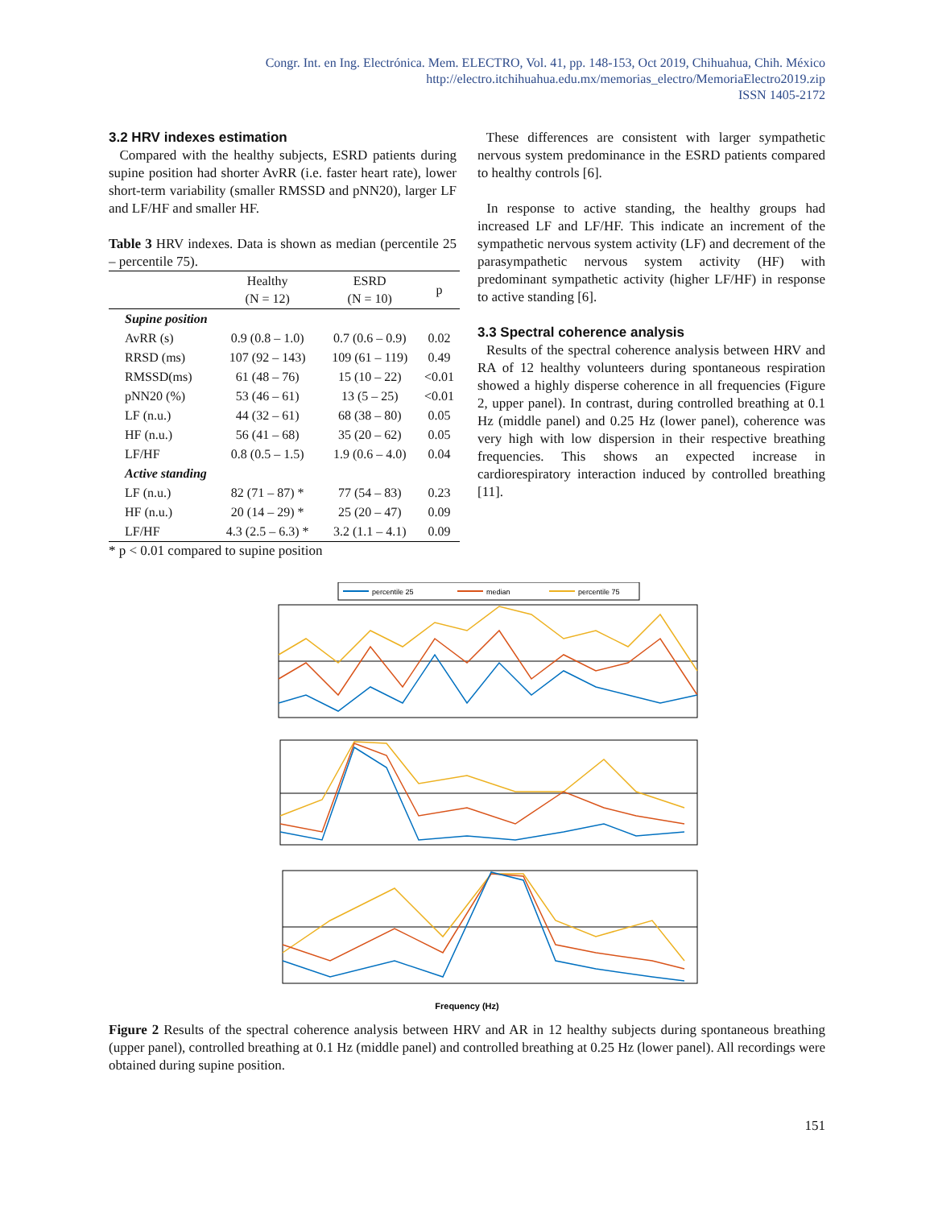Congr. Int. en Ing. Electrónica. Mem. ELECTRO, Vol. 41, pp. 148-153, Oct 2019, Chihuahua, Chih. México
http://electro.itchihuahua.edu.mx/memorias_electro/MemoriaElectro2019.zip
ISSN 1405-2172
3.2 HRV indexes estimation
Compared with the healthy subjects, ESRD patients during supine position had shorter AvRR (i.e. faster heart rate), lower short-term variability (smaller RMSSD and pNN20), larger LF and LF/HF and smaller HF.
Table 3 HRV indexes. Data is shown as median (percentile 25 – percentile 75).
| | Healthy (N = 12) | ESRD (N = 10) | p |
| --- | --- | --- | --- |
| Supine position | | | |
| AvRR (s) | 0.9 (0.8 – 1.0) | 0.7 (0.6 – 0.9) | 0.02 |
| RRSD (ms) | 107 (92 – 143) | 109 (61 – 119) | 0.49 |
| RMSSD(ms) | 61 (48 – 76) | 15 (10 – 22) | <0.01 |
| pNN20 (%) | 53 (46 – 61) | 13 (5 – 25) | <0.01 |
| LF (n.u.) | 44 (32 – 61) | 68 (38 – 80) | 0.05 |
| HF (n.u.) | 56 (41 – 68) | 35 (20 – 62) | 0.05 |
| LF/HF | 0.8 (0.5 – 1.5) | 1.9 (0.6 – 4.0) | 0.04 |
| Active standing | | | |
| LF (n.u.) | 82 (71 – 87) * | 77 (54 – 83) | 0.23 |
| HF (n.u.) | 20 (14 – 29) * | 25 (20 – 47) | 0.09 |
| LF/HF | 4.3 (2.5 – 6.3) * | 3.2 (1.1 – 4.1) | 0.09 |
* p < 0.01 compared to supine position
These differences are consistent with larger sympathetic nervous system predominance in the ESRD patients compared to healthy controls [6].
In response to active standing, the healthy groups had increased LF and LF/HF. This indicate an increment of the sympathetic nervous system activity (LF) and decrement of the parasympathetic nervous system activity (HF) with predominant sympathetic activity (higher LF/HF) in response to active standing [6].
3.3 Spectral coherence analysis
Results of the spectral coherence analysis between HRV and RA of 12 healthy volunteers during spontaneous respiration showed a highly disperse coherence in all frequencies (Figure 2, upper panel). In contrast, during controlled breathing at 0.1 Hz (middle panel) and 0.25 Hz (lower panel), coherence was very high with low dispersion in their respective breathing frequencies. This shows an expected increase in cardiorespiratory interaction induced by controlled breathing [11].
percentile 25
median
percentile 75
Frequency (Hz)
Figure 2 Results of the spectral coherence analysis between HRV and AR in 12 healthy subjects during spontaneous breathing (upper panel), controlled breathing at 0.1 Hz (middle panel) and controlled breathing at 0.25 Hz (lower panel). All recordings were obtained during supine position.
151